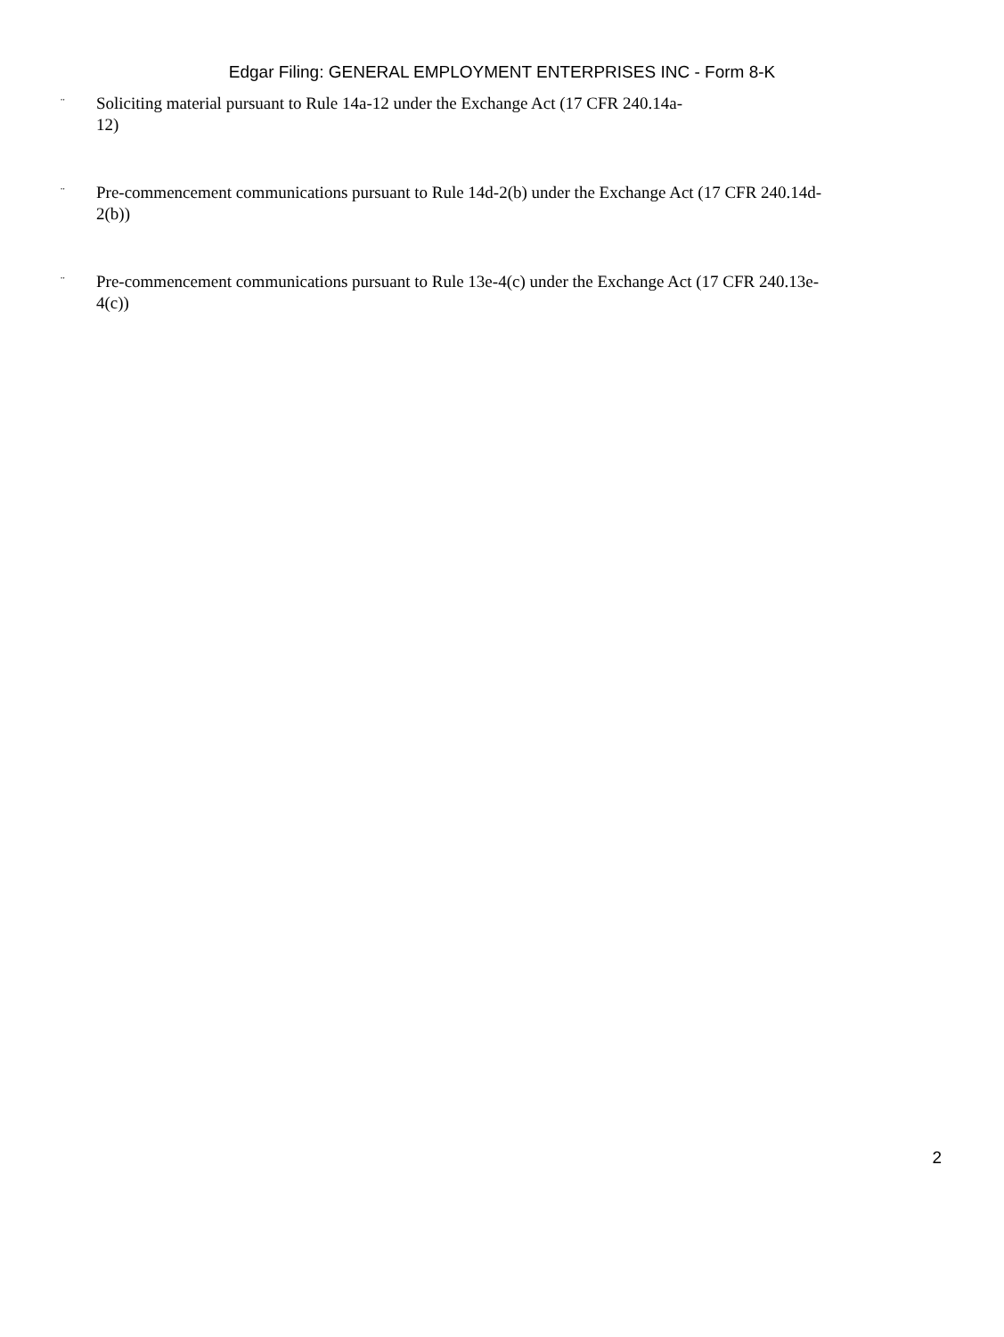Edgar Filing: GENERAL EMPLOYMENT ENTERPRISES INC - Form 8-K
¨ Soliciting material pursuant to Rule 14a-12 under the Exchange Act (17 CFR 240.14a-12)
¨ Pre-commencement communications pursuant to Rule 14d-2(b) under the Exchange Act (17 CFR 240.14d-2(b))
¨ Pre-commencement communications pursuant to Rule 13e-4(c) under the Exchange Act (17 CFR 240.13e-4(c))
2